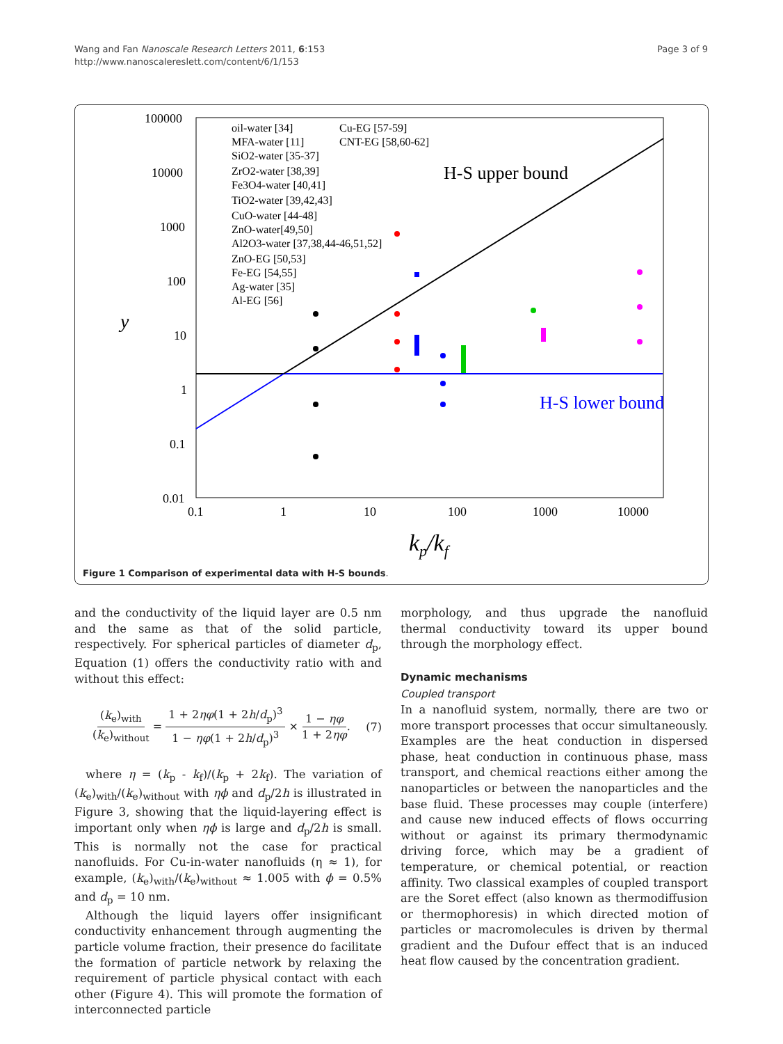Wang and Fan Nanoscale Research Letters 2011, 6:153
http://www.nanoscalereslett.com/content/6/1/153
Page 3 of 9
100000
10000
1000
100
10
1
0.1
0.01
0.1
1
10
100
1000
10000
y
kp/kf
H-S upper bound
H-S lower bound
oil-water [34]
MFA-water [11]
SiO2-water [35-37]
ZrO2-water [38,39]
Fe3O4-water [40,41]
TiO2-water [39,42,43]
CuO-water [44-48]
ZnO-water[49,50]
Al2O3-water [37,38,44-46,51,52]
ZnO-EG [50,53]
Fe-EG [54,55]
Ag-water [35]
Al-EG [56]
Cu-EG [57-59]
CNT-EG [58,60-62]
Figure 1 Comparison of experimental data with H-S bounds.
and the conductivity of the liquid layer are 0.5 nm and the same as that of the solid particle, respectively. For spherical particles of diameter d<sub>p</sub>, Equation (1) offers the conductivity ratio with and without this effect:
(k<sub>e</sub>)<sub>with</sub> (k<sub>e</sub>)<sub>without</sub> = 1 + 2ηφ(1 + 2h/d<sub>p</sub>)<sup>3</sup> 1 − ηφ(1 + 2h/d<sub>p</sub>)<sup>3</sup> × 1 − ηφ 1 + 2ηφ.
(7)
where η = (k<sub>p</sub> - k<sub>f</sub>)/(k<sub>p</sub> + 2k<sub>f</sub>). The variation of (k<sub>e</sub>)<sub>with</sub>/(k<sub>e</sub>)<sub>without</sub> with ηϕ and d<sub>p</sub>/2h is illustrated in Figure 3, showing that the liquid-layering effect is important only when ηϕ is large and d<sub>p</sub>/2h is small. This is normally not the case for practical nanofluids. For Cu-in-water nanofluids (η ≈ 1), for example, (k<sub>e</sub>)<sub>with</sub>/(k<sub>e</sub>)<sub>without</sub> ≈ 1.005 with ϕ = 0.5% and d<sub>p</sub> = 10 nm.
Although the liquid layers offer insignificant conductivity enhancement through augmenting the particle volume fraction, their presence do facilitate the formation of particle network by relaxing the requirement of particle physical contact with each other (Figure 4). This will promote the formation of interconnected particle
morphology, and thus upgrade the nanofluid thermal conductivity toward its upper bound through the morphology effect.
Dynamic mechanisms
Coupled transport
In a nanofluid system, normally, there are two or more transport processes that occur simultaneously. Examples are the heat conduction in dispersed phase, heat conduction in continuous phase, mass transport, and chemical reactions either among the nanoparticles or between the nanoparticles and the base fluid. These processes may couple (interfere) and cause new induced effects of flows occurring without or against its primary thermodynamic driving force, which may be a gradient of temperature, or chemical potential, or reaction affinity. Two classical examples of coupled transport are the Soret effect (also known as thermodiffusion or thermophoresis) in which directed motion of particles or macromolecules is driven by thermal gradient and the Dufour effect that is an induced heat flow caused by the concentration gradient.